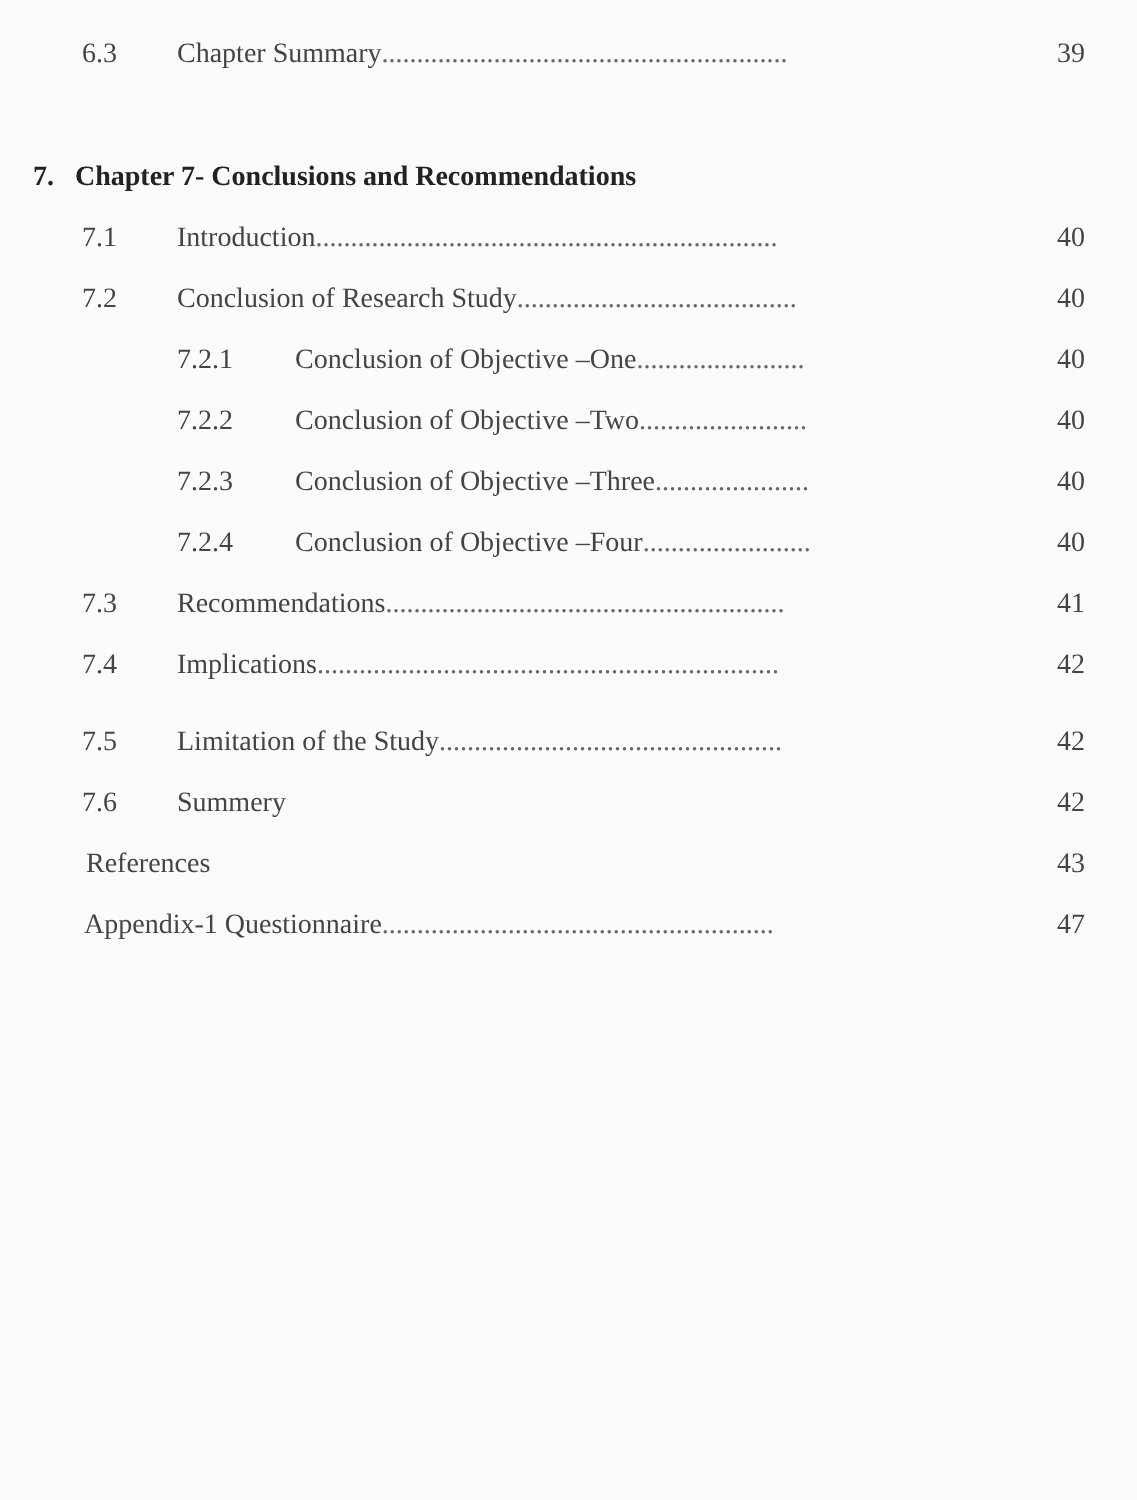6.3 Chapter Summary.......................................................... 39
7. Chapter 7- Conclusions and Recommendations
7.1 Introduction.................................................................. 40
7.2 Conclusion of Research Study........................................ 40
7.2.1 Conclusion of Objective –One........................ 40
7.2.2 Conclusion of Objective –Two........................ 40
7.2.3 Conclusion of Objective –Three...................... 40
7.2.4 Conclusion of Objective –Four........................ 40
7.3 Recommendations......................................................... 41
7.4 Implications.................................................................. 42
7.5 Limitation of the Study................................................. 42
7.6 Summery 42
References 43
Appendix-1 Questionnaire........................................................ 47